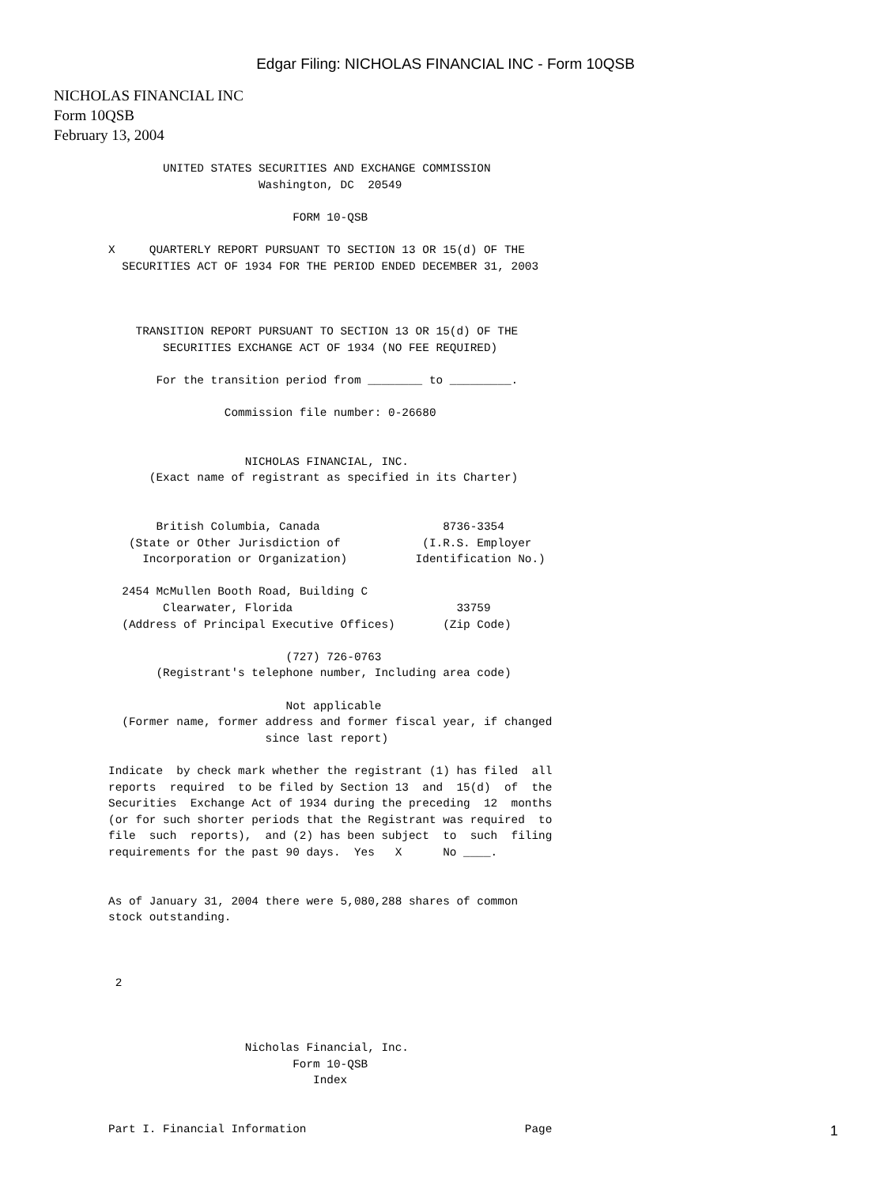Edgar Filing: NICHOLAS FINANCIAL INC - Form 10QSB
NICHOLAS FINANCIAL INC
Form 10QSB
February 13, 2004
        UNITED STATES SECURITIES AND EXCHANGE COMMISSION
                      Washington, DC  20549

                           FORM 10-QSB

X     QUARTERLY REPORT PURSUANT TO SECTION 13 OR 15(d) OF THE
  SECURITIES ACT OF 1934 FOR THE PERIOD ENDED DECEMBER 31, 2003



    TRANSITION REPORT PURSUANT TO SECTION 13 OR 15(d) OF THE
        SECURITIES EXCHANGE ACT OF 1934 (NO FEE REQUIRED)

       For the transition period from ________ to _________.

                 Commission file number: 0-26680


                    NICHOLAS FINANCIAL, INC.
      (Exact name of registrant as specified in its Charter)


       British Columbia, Canada                  8736-3354
   (State or Other Jurisdiction of            (I.R.S. Employer
     Incorporation or Organization)          Identification No.)

  2454 McMullen Booth Road, Building C
        Clearwater, Florida                        33759
  (Address of Principal Executive Offices)       (Zip Code)

                          (727) 726-0763
       (Registrant's telephone number, Including area code)

                          Not applicable
  (Former name, former address and former fiscal year, if changed
                       since last report)

Indicate  by check mark whether the registrant (1) has filed  all
reports  required  to be filed by Section 13  and  15(d)  of  the
Securities  Exchange Act of 1934 during the preceding  12  months
(or for such shorter periods that the Registrant was required  to
file  such  reports),  and (2) has been subject  to  such  filing
requirements for the past 90 days.  Yes   X      No ____.


As of January 31, 2004 there were 5,080,288 shares of common
stock outstanding.



 2



                    Nicholas Financial, Inc.
                           Form 10-QSB
                              Index


Part I. Financial Information                                Page
1